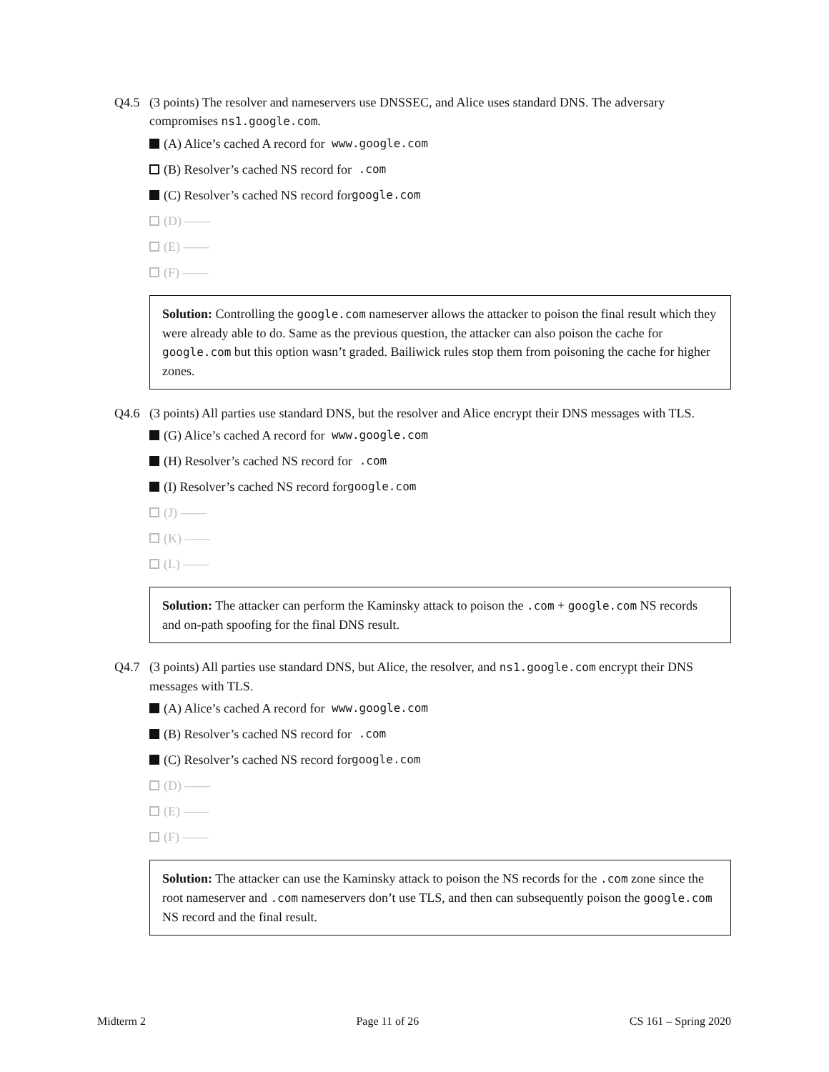Q4.5 (3 points) The resolver and nameservers use DNSSEC, and Alice uses standard DNS. The adversary compromises ns1.google.com.
(A) Alice’s cached A record for www.google.com
(B) Resolver’s cached NS record for .com
(C) Resolver’s cached NS record for google.com
(D) ——
(E) ——
(F) ——
Solution: Controlling the google.com nameserver allows the attacker to poison the final result which they were already able to do. Same as the previous question, the attacker can also poison the cache for google.com but this option wasn’t graded. Bailiwick rules stop them from poisoning the cache for higher zones.
Q4.6 (3 points) All parties use standard DNS, but the resolver and Alice encrypt their DNS messages with TLS.
(G) Alice’s cached A record for www.google.com
(H) Resolver’s cached NS record for .com
(I) Resolver’s cached NS record for google.com
(J) ——
(K) ——
(L) ——
Solution: The attacker can perform the Kaminsky attack to poison the .com + google.com NS records and on-path spoofing for the final DNS result.
Q4.7 (3 points) All parties use standard DNS, but Alice, the resolver, and ns1.google.com encrypt their DNS messages with TLS.
(A) Alice’s cached A record for www.google.com
(B) Resolver’s cached NS record for .com
(C) Resolver’s cached NS record for google.com
(D) ——
(E) ——
(F) ——
Solution: The attacker can use the Kaminsky attack to poison the NS records for the .com zone since the root nameserver and .com nameservers don’t use TLS, and then can subsequently poison the google.com NS record and the final result.
Midterm 2 Page 11 of 26 CS 161 – Spring 2020